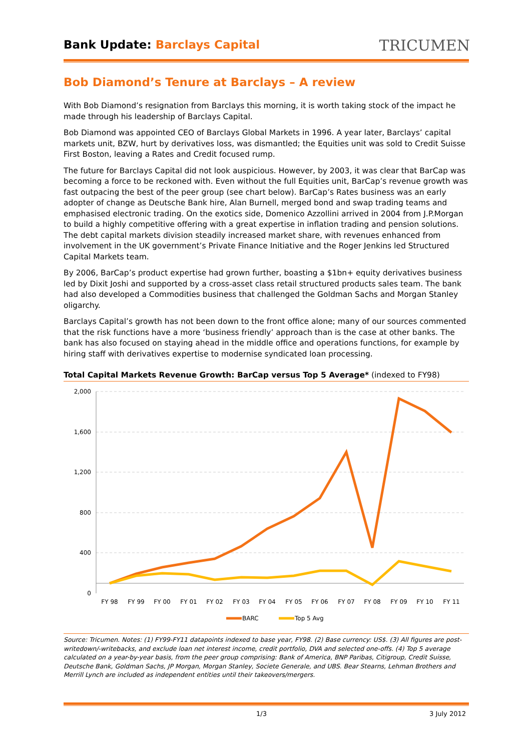Bank Update: Barclays Capital
TRICUMEN
Bob Diamond’s Tenure at Barclays – A review
With Bob Diamond’s resignation from Barclays this morning, it is worth taking stock of the impact he made through his leadership of Barclays Capital.
Bob Diamond was appointed CEO of Barclays Global Markets in 1996. A year later, Barclays’ capital markets unit, BZW, hurt by derivatives loss, was dismantled; the Equities unit was sold to Credit Suisse First Boston, leaving a Rates and Credit focused rump.
The future for Barclays Capital did not look auspicious. However, by 2003, it was clear that BarCap was becoming a force to be reckoned with. Even without the full Equities unit, BarCap’s revenue growth was fast outpacing the best of the peer group (see chart below). BarCap’s Rates business was an early adopter of change as Deutsche Bank hire, Alan Burnell, merged bond and swap trading teams and emphasised electronic trading. On the exotics side, Domenico Azzollini arrived in 2004 from J.P.Morgan to build a highly competitive offering with a great expertise in inflation trading and pension solutions. The debt capital markets division steadily increased market share, with revenues enhanced from involvement in the UK government’s Private Finance Initiative and the Roger Jenkins led Structured Capital Markets team.
By 2006, BarCap’s product expertise had grown further, boasting a $1bn+ equity derivatives business led by Dixit Joshi and supported by a cross-asset class retail structured products sales team. The bank had also developed a Commodities business that challenged the Goldman Sachs and Morgan Stanley oligarchy.
Barclays Capital’s growth has not been down to the front office alone; many of our sources commented that the risk functions have a more ‘business friendly’ approach than is the case at other banks. The bank has also focused on staying ahead in the middle office and operations functions, for example by hiring staff with derivatives expertise to modernise syndicated loan processing.
Total Capital Markets Revenue Growth: BarCap versus Top 5 Average* (indexed to FY98)
2,000
1,600
1,200
800
400
0
FY 98
FY 99
FY 00
FY 01
FY 02
FY 03
FY 04
FY 05
FY 06
FY 07
FY 08
FY 09
FY 10
FY 11
BARC
Top 5 Avg
Source: Tricumen. Notes: (1) FY99-FY11 datapoints indexed to base year, FY98. (2) Base currency: US$. (3) All figures are post-writedown/-writebacks, and exclude loan net interest income, credit portfolio, DVA and selected one-offs. (4) Top 5 average calculated on a year-by-year basis, from the peer group comprising: Bank of America, BNP Paribas, Citigroup, Credit Suisse, Deutsche Bank, Goldman Sachs, JP Morgan, Morgan Stanley, Societe Generale, and UBS. Bear Stearns, Lehman Brothers and Merrill Lynch are included as independent entities until their takeovers/mergers.
1/3 3 July 2012